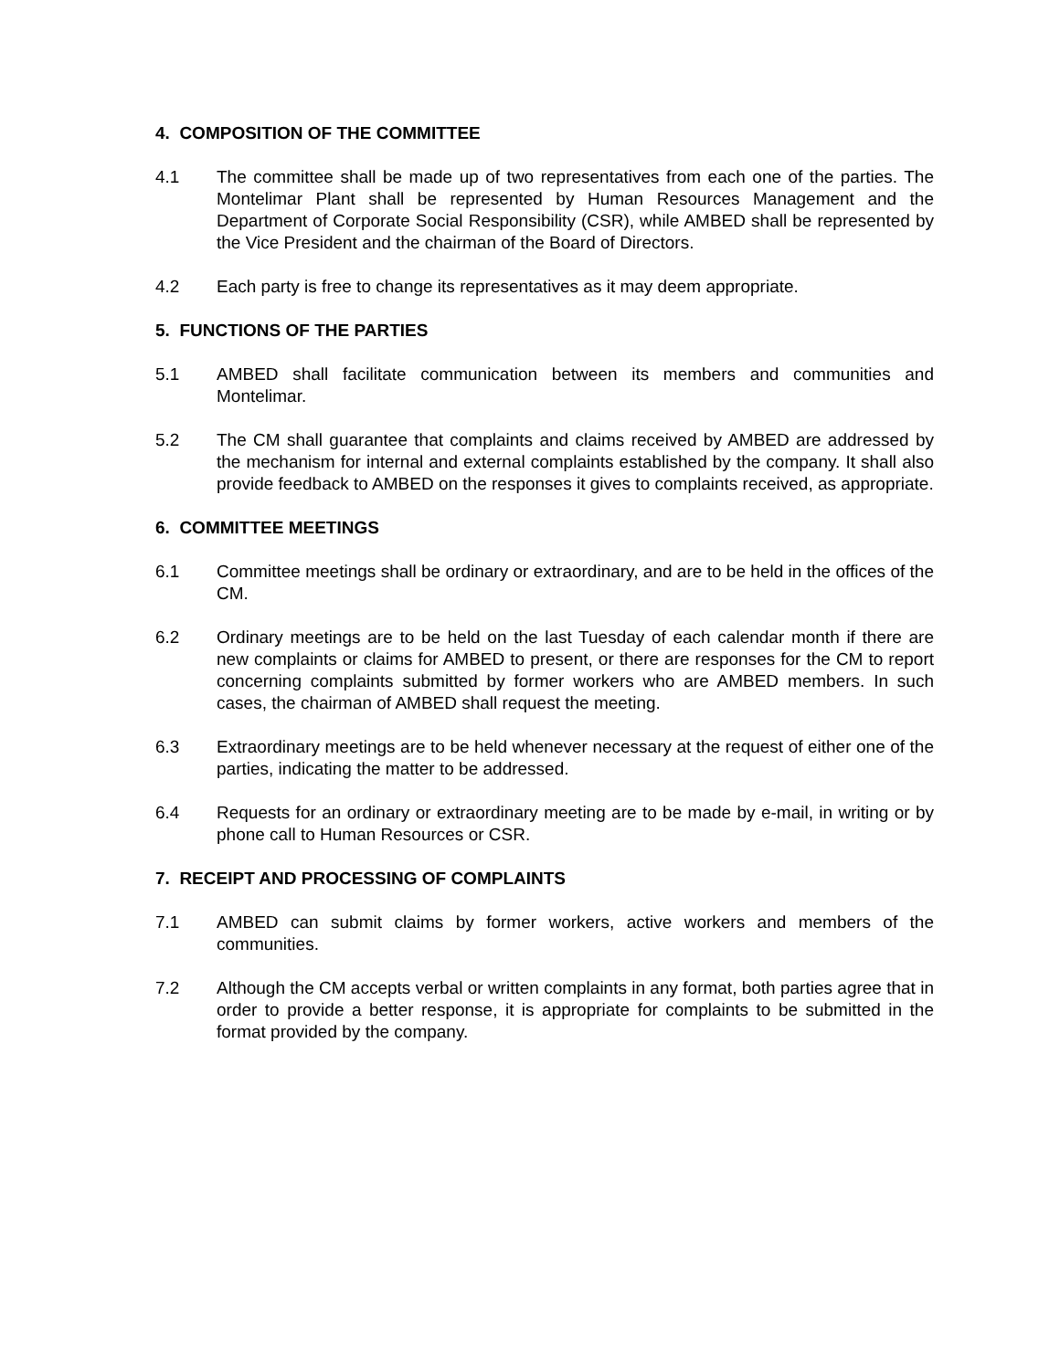4. COMPOSITION OF THE COMMITTEE
4.1 The committee shall be made up of two representatives from each one of the parties. The Montelimar Plant shall be represented by Human Resources Management and the Department of Corporate Social Responsibility (CSR), while AMBED shall be represented by the Vice President and the chairman of the Board of Directors.
4.2 Each party is free to change its representatives as it may deem appropriate.
5. FUNCTIONS OF THE PARTIES
5.1 AMBED shall facilitate communication between its members and communities and Montelimar.
5.2 The CM shall guarantee that complaints and claims received by AMBED are addressed by the mechanism for internal and external complaints established by the company. It shall also provide feedback to AMBED on the responses it gives to complaints received, as appropriate.
6. COMMITTEE MEETINGS
6.1 Committee meetings shall be ordinary or extraordinary, and are to be held in the offices of the CM.
6.2 Ordinary meetings are to be held on the last Tuesday of each calendar month if there are new complaints or claims for AMBED to present, or there are responses for the CM to report concerning complaints submitted by former workers who are AMBED members. In such cases, the chairman of AMBED shall request the meeting.
6.3 Extraordinary meetings are to be held whenever necessary at the request of either one of the parties, indicating the matter to be addressed.
6.4 Requests for an ordinary or extraordinary meeting are to be made by e-mail, in writing or by phone call to Human Resources or CSR.
7. RECEIPT AND PROCESSING OF COMPLAINTS
7.1 AMBED can submit claims by former workers, active workers and members of the communities.
7.2 Although the CM accepts verbal or written complaints in any format, both parties agree that in order to provide a better response, it is appropriate for complaints to be submitted in the format provided by the company.